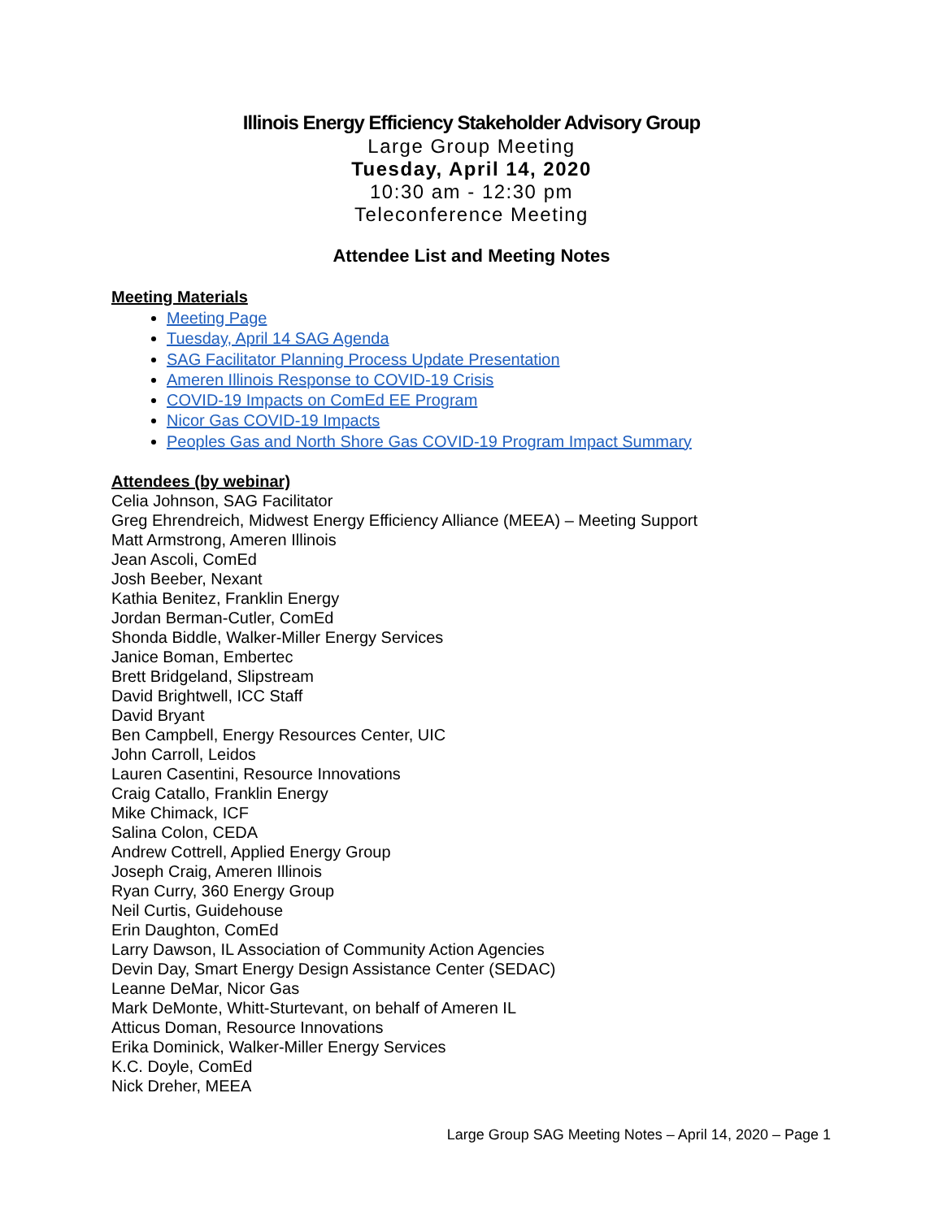Illinois Energy Efficiency Stakeholder Advisory Group
Large Group Meeting
Tuesday, April 14, 2020
10:30 am - 12:30 pm
Teleconference Meeting
Attendee List and Meeting Notes
Meeting Materials
Meeting Page
Tuesday, April 14 SAG Agenda
SAG Facilitator Planning Process Update Presentation
Ameren Illinois Response to COVID-19 Crisis
COVID-19 Impacts on ComEd EE Program
Nicor Gas COVID-19 Impacts
Peoples Gas and North Shore Gas COVID-19 Program Impact Summary
Attendees (by webinar)
Celia Johnson, SAG Facilitator
Greg Ehrendreich, Midwest Energy Efficiency Alliance (MEEA) – Meeting Support
Matt Armstrong, Ameren Illinois
Jean Ascoli, ComEd
Josh Beeber, Nexant
Kathia Benitez, Franklin Energy
Jordan Berman-Cutler, ComEd
Shonda Biddle, Walker-Miller Energy Services
Janice Boman, Embertec
Brett Bridgeland, Slipstream
David Brightwell, ICC Staff
David Bryant
Ben Campbell, Energy Resources Center, UIC
John Carroll, Leidos
Lauren Casentini, Resource Innovations
Craig Catallo, Franklin Energy
Mike Chimack, ICF
Salina Colon, CEDA
Andrew Cottrell, Applied Energy Group
Joseph Craig, Ameren Illinois
Ryan Curry, 360 Energy Group
Neil Curtis, Guidehouse
Erin Daughton, ComEd
Larry Dawson, IL Association of Community Action Agencies
Devin Day, Smart Energy Design Assistance Center (SEDAC)
Leanne DeMar, Nicor Gas
Mark DeMonte, Whitt-Sturtevant, on behalf of Ameren IL
Atticus Doman, Resource Innovations
Erika Dominick, Walker-Miller Energy Services
K.C. Doyle, ComEd
Nick Dreher, MEEA
Large Group SAG Meeting Notes – April 14, 2020 – Page 1